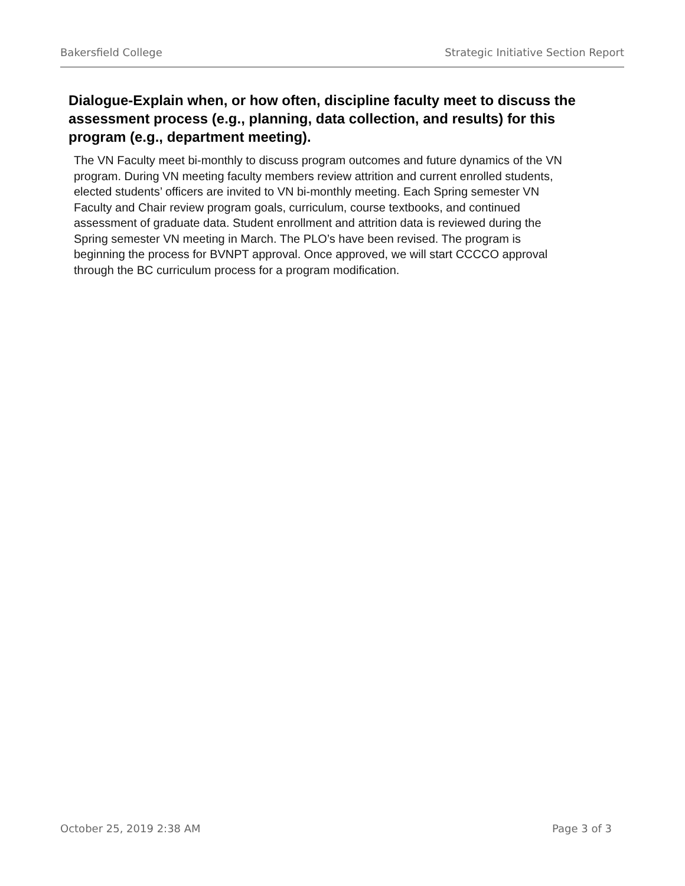Bakersfield College Strategic Initiative Section Report
Dialogue-Explain when, or how often, discipline faculty meet to discuss the assessment process (e.g., planning, data collection, and results) for this program (e.g., department meeting).
The VN Faculty meet bi-monthly to discuss program outcomes and future dynamics of the VN program. During VN meeting faculty members review attrition and current enrolled students, elected students’ officers are invited to VN bi-monthly meeting. Each Spring semester VN Faculty and Chair review program goals, curriculum, course textbooks, and continued assessment of graduate data. Student enrollment and attrition data is reviewed during the Spring semester VN meeting in March. The PLO’s have been revised. The program is beginning the process for BVNPT approval. Once approved, we will start CCCCO approval through the BC curriculum process for a program modification.
October 25, 2019 2:38 AM Page 3 of 3